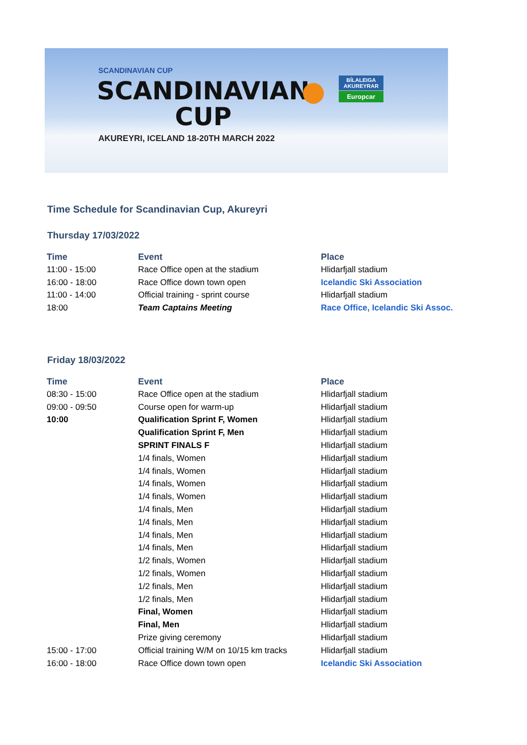SCANDINAVIAN CUP
SCANDINAVIAN
CUP
AKUREYRI, ICELAND 18-20TH MARCH 2022
BÍLALEIGA AKUREYRAR
Europcar
Time Schedule for Scandinavian Cup, Akureyri
Thursday 17/03/2022
| Time | Event | Place |
| --- | --- | --- |
| 11:00 - 15:00 | Race Office open at the stadium | Hlidarfjall stadium |
| 16:00 - 18:00 | Race Office down town open | Icelandic Ski Association |
| 11:00 - 14:00 | Official training - sprint course | Hlidarfjall stadium |
| 18:00 | Team Captains Meeting | Race Office, Icelandic Ski Assoc. |
Friday 18/03/2022
| Time | Event | Place |
| --- | --- | --- |
| 08:30 - 15:00 | Race Office open at the stadium | Hlidarfjall stadium |
| 09:00 - 09:50 | Course open for warm-up | Hlidarfjall stadium |
| 10:00 | Qualification Sprint F, Women | Hlidarfjall stadium |
| | Qualification Sprint F, Men | Hlidarfjall stadium |
| | SPRINT FINALS F | Hlidarfjall stadium |
| | 1/4 finals, Women | Hlidarfjall stadium |
| | 1/4 finals, Women | Hlidarfjall stadium |
| | 1/4 finals, Women | Hlidarfjall stadium |
| | 1/4 finals, Women | Hlidarfjall stadium |
| | 1/4 finals, Men | Hlidarfjall stadium |
| | 1/4 finals, Men | Hlidarfjall stadium |
| | 1/4 finals, Men | Hlidarfjall stadium |
| | 1/4 finals, Men | Hlidarfjall stadium |
| | 1/2 finals, Women | Hlidarfjall stadium |
| | 1/2 finals, Women | Hlidarfjall stadium |
| | 1/2 finals, Men | Hlidarfjall stadium |
| | 1/2 finals, Men | Hlidarfjall stadium |
| | Final, Women | Hlidarfjall stadium |
| | Final, Men | Hlidarfjall stadium |
| | Prize giving ceremony | Hlidarfjall stadium |
| 15:00 - 17:00 | Official training W/M on 10/15 km tracks | Hlidarfjall stadium |
| 16:00 - 18:00 | Race Office down town open | Icelandic Ski Association |